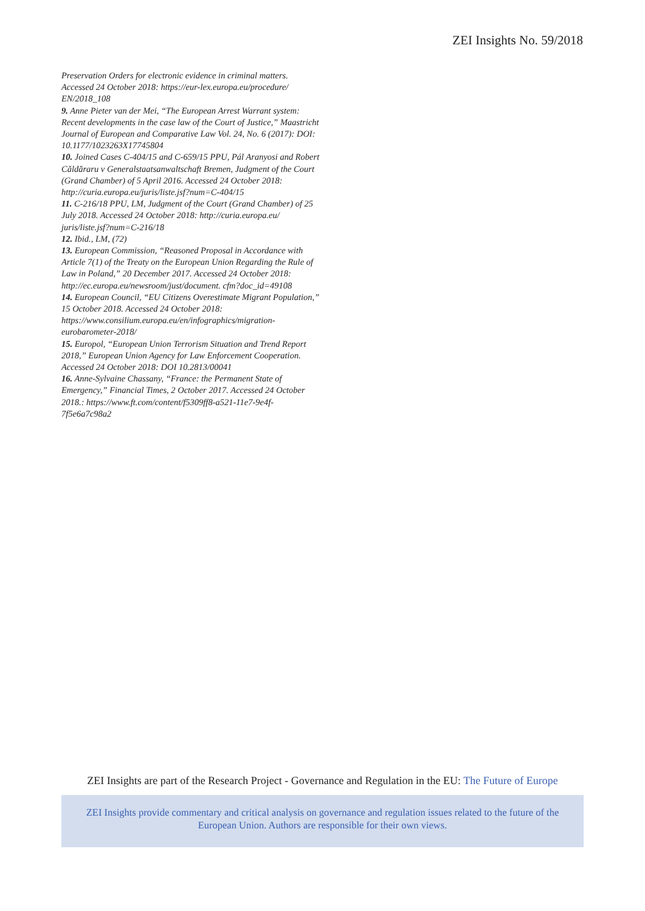ZEI Insights No. 59/2018
Preservation Orders for electronic evidence in criminal matters. Accessed 24 October 2018: https://eur-lex.europa.eu/procedure/ EN/2018_108
9. Anne Pieter van der Mei, “The European Arrest Warrant system: Recent developments in the case law of the Court of Justice,” Maastricht Journal of European and Comparative Law Vol. 24, No. 6 (2017): DOI: 10.1177/1023263X17745804
10. Joined Cases C-404/15 and C-659/15 PPU, Pál Aranyosi and Robert Căldăraru v Generalstaatsanwaltschaft Bremen, Judgment of the Court (Grand Chamber) of 5 April 2016. Accessed 24 October 2018: http://curia.europa.eu/juris/liste.jsf?num=C-404/15
11. C-216/18 PPU, LM, Judgment of the Court (Grand Chamber) of 25 July 2018. Accessed 24 October 2018: http://curia.europa.eu/ juris/liste.jsf?num=C-216/18
12. Ibid., LM, (72)
13. European Commission, “Reasoned Proposal in Accordance with Article 7(1) of the Treaty on the European Union Regarding the Rule of Law in Poland,” 20 December 2017. Accessed 24 October 2018: http://ec.europa.eu/newsroom/just/document. cfm?doc_id=49108
14. European Council, “EU Citizens Overestimate Migrant Population,” 15 October 2018. Accessed 24 October 2018: https://www.consilium.europa.eu/en/infographics/migration-eurobarometer-2018/
15. Europol, “European Union Terrorism Situation and Trend Report 2018,” European Union Agency for Law Enforcement Cooperation. Accessed 24 October 2018: DOI 10.2813/00041
16. Anne-Sylvaine Chassany, “France: the Permanent State of Emergency,” Financial Times, 2 October 2017. Accessed 24 October 2018.: https://www.ft.com/content/f5309ff8-a521-11e7-9e4f-7f5e6a7c98a2
ZEI Insights are part of the Research Project - Governance and Regulation in the EU: The Future of Europe
ZEI Insights provide commentary and critical analysis on governance and regulation issues related to the future of the European Union. Authors are responsible for their own views.